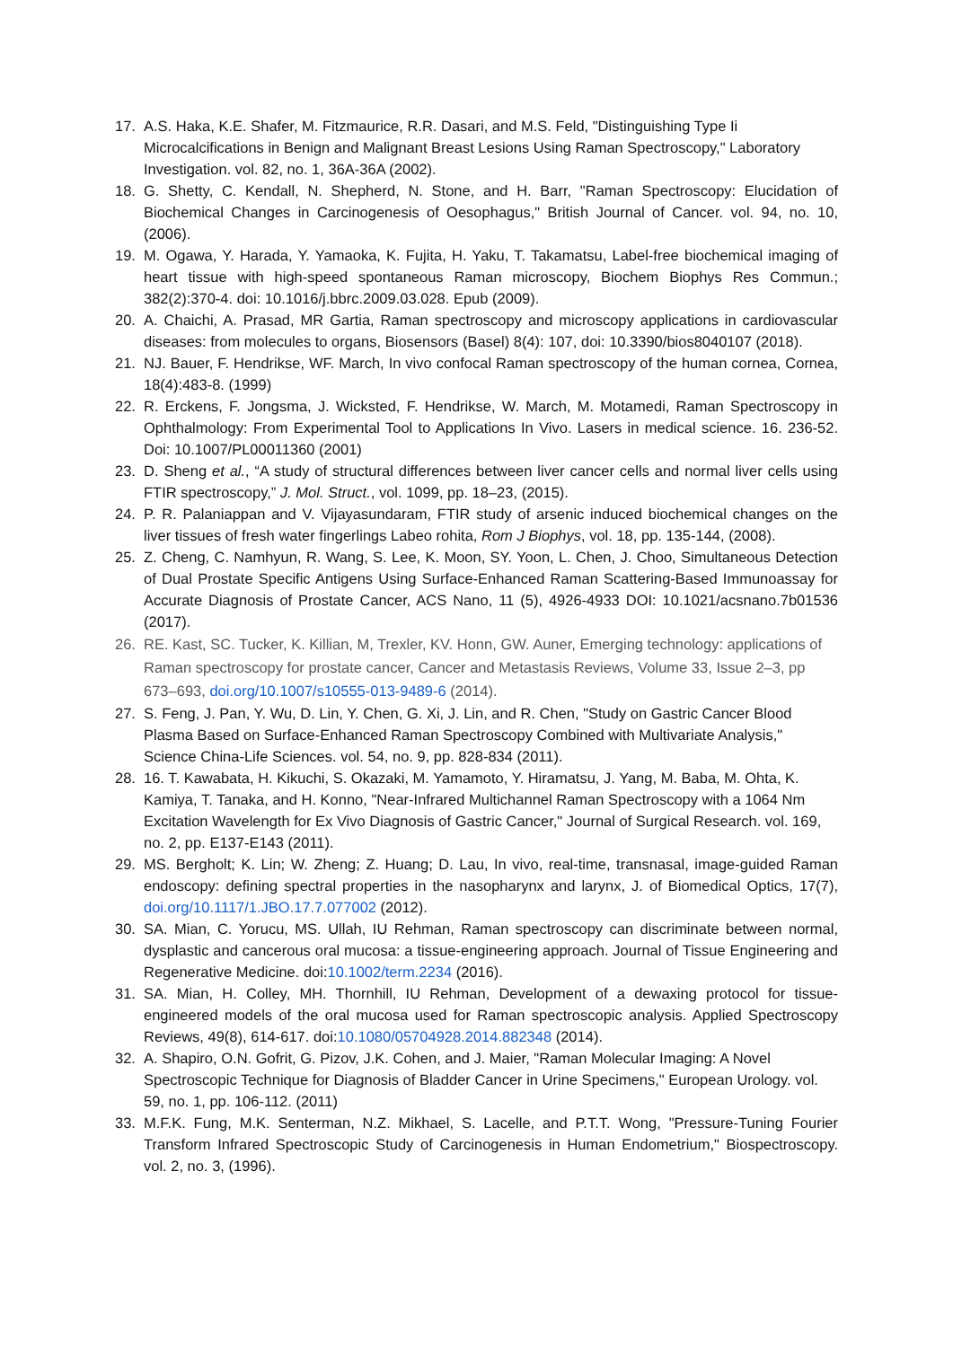17. A.S. Haka, K.E. Shafer, M. Fitzmaurice, R.R. Dasari, and M.S. Feld, "Distinguishing Type Ii Microcalcifications in Benign and Malignant Breast Lesions Using Raman Spectroscopy," Laboratory Investigation. vol. 82, no. 1, 36A-36A (2002).
18. G. Shetty, C. Kendall, N. Shepherd, N. Stone, and H. Barr, "Raman Spectroscopy: Elucidation of Biochemical Changes in Carcinogenesis of Oesophagus," British Journal of Cancer. vol. 94, no. 10, (2006).
19. M. Ogawa, Y. Harada, Y. Yamaoka, K. Fujita, H. Yaku, T. Takamatsu, Label-free biochemical imaging of heart tissue with high-speed spontaneous Raman microscopy, Biochem Biophys Res Commun.; 382(2):370-4. doi: 10.1016/j.bbrc.2009.03.028. Epub (2009).
20. A. Chaichi, A. Prasad, MR Gartia, Raman spectroscopy and microscopy applications in cardiovascular diseases: from molecules to organs, Biosensors (Basel) 8(4): 107, doi: 10.3390/bios8040107 (2018).
21. NJ. Bauer, F. Hendrikse, WF. March, In vivo confocal Raman spectroscopy of the human cornea, Cornea, 18(4):483-8. (1999)
22. R. Erckens, F. Jongsma, J. Wicksted, F. Hendrikse, W. March, M. Motamedi, Raman Spectroscopy in Ophthalmology: From Experimental Tool to Applications In Vivo. Lasers in medical science. 16. 236-52. Doi: 10.1007/PL00011360 (2001)
23. D. Sheng et al., “A study of structural differences between liver cancer cells and normal liver cells using FTIR spectroscopy,” J. Mol. Struct., vol. 1099, pp. 18–23, (2015).
24. P. R. Palaniappan and V. Vijayasundaram, FTIR study of arsenic induced biochemical changes on the liver tissues of fresh water fingerlings Labeo rohita, Rom J Biophys, vol. 18, pp. 135-144, (2008).
25. Z. Cheng, C. Namhyun, R. Wang, S. Lee, K. Moon, SY. Yoon, L. Chen, J. Choo, Simultaneous Detection of Dual Prostate Specific Antigens Using Surface-Enhanced Raman Scattering-Based Immunoassay for Accurate Diagnosis of Prostate Cancer, ACS Nano, 11 (5), 4926-4933 DOI: 10.1021/acsnano.7b01536 (2017).
26. RE. Kast, SC. Tucker, K. Killian, M, Trexler, KV. Honn, GW. Auner, Emerging technology: applications of Raman spectroscopy for prostate cancer, Cancer and Metastasis Reviews, Volume 33, Issue 2–3, pp 673–693, doi.org/10.1007/s10555-013-9489-6 (2014).
27. S. Feng, J. Pan, Y. Wu, D. Lin, Y. Chen, G. Xi, J. Lin, and R. Chen, "Study on Gastric Cancer Blood Plasma Based on Surface-Enhanced Raman Spectroscopy Combined with Multivariate Analysis," Science China-Life Sciences. vol. 54, no. 9, pp. 828-834 (2011).
28. 16. T. Kawabata, H. Kikuchi, S. Okazaki, M. Yamamoto, Y. Hiramatsu, J. Yang, M. Baba, M. Ohta, K. Kamiya, T. Tanaka, and H. Konno, "Near-Infrared Multichannel Raman Spectroscopy with a 1064 Nm Excitation Wavelength for Ex Vivo Diagnosis of Gastric Cancer," Journal of Surgical Research. vol. 169, no. 2, pp. E137-E143 (2011).
29. MS. Bergholt; K. Lin; W. Zheng; Z. Huang; D. Lau, In vivo, real-time, transnasal, image-guided Raman endoscopy: defining spectral properties in the nasopharynx and larynx, J. of Biomedical Optics, 17(7), doi.org/10.1117/1.JBO.17.7.077002 (2012).
30. SA. Mian, C. Yorucu, MS. Ullah, IU Rehman, Raman spectroscopy can discriminate between normal, dysplastic and cancerous oral mucosa: a tissue-engineering approach. Journal of Tissue Engineering and Regenerative Medicine. doi:10.1002/term.2234 (2016).
31. SA. Mian, H. Colley, MH. Thornhill, IU Rehman, Development of a dewaxing protocol for tissue-engineered models of the oral mucosa used for Raman spectroscopic analysis. Applied Spectroscopy Reviews, 49(8), 614-617. doi:10.1080/05704928.2014.882348 (2014).
32. A. Shapiro, O.N. Gofrit, G. Pizov, J.K. Cohen, and J. Maier, "Raman Molecular Imaging: A Novel Spectroscopic Technique for Diagnosis of Bladder Cancer in Urine Specimens," European Urology. vol. 59, no. 1, pp. 106-112. (2011)
33. M.F.K. Fung, M.K. Senterman, N.Z. Mikhael, S. Lacelle, and P.T.T. Wong, "Pressure-Tuning Fourier Transform Infrared Spectroscopic Study of Carcinogenesis in Human Endometrium," Biospectroscopy. vol. 2, no. 3, (1996).